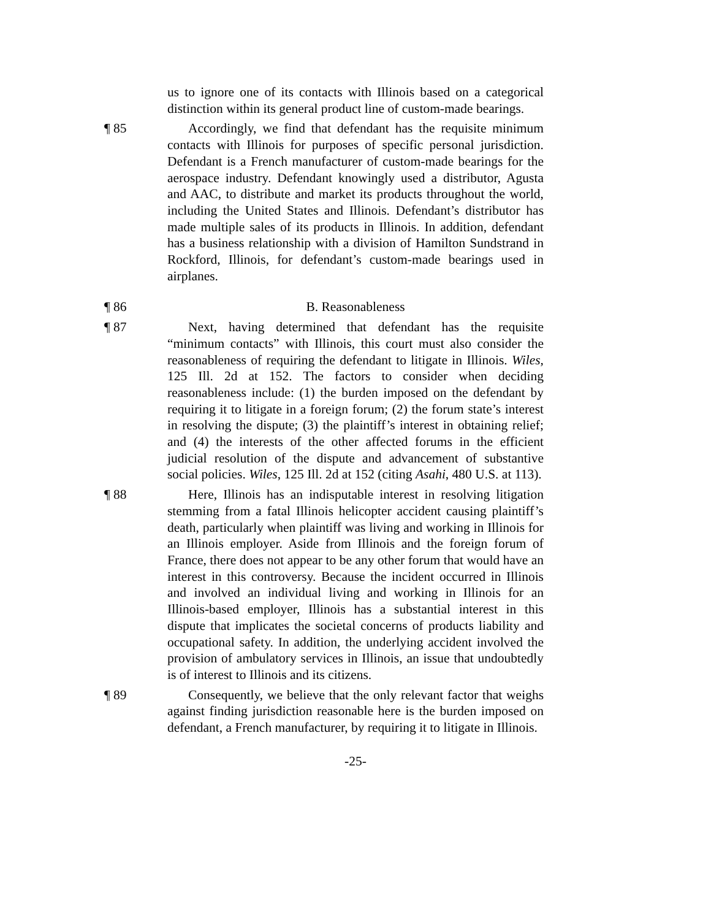us to ignore one of its contacts with Illinois based on a categorical distinction within its general product line of custom-made bearings.
¶ 85 Accordingly, we find that defendant has the requisite minimum contacts with Illinois for purposes of specific personal jurisdiction. Defendant is a French manufacturer of custom-made bearings for the aerospace industry. Defendant knowingly used a distributor, Agusta and AAC, to distribute and market its products throughout the world, including the United States and Illinois. Defendant’s distributor has made multiple sales of its products in Illinois. In addition, defendant has a business relationship with a division of Hamilton Sundstrand in Rockford, Illinois, for defendant’s custom-made bearings used in airplanes.
¶ 86 B. Reasonableness
¶ 87 Next, having determined that defendant has the requisite “minimum contacts” with Illinois, this court must also consider the reasonableness of requiring the defendant to litigate in Illinois. Wiles, 125 Ill. 2d at 152. The factors to consider when deciding reasonableness include: (1) the burden imposed on the defendant by requiring it to litigate in a foreign forum; (2) the forum state’s interest in resolving the dispute; (3) the plaintiff’s interest in obtaining relief; and (4) the interests of the other affected forums in the efficient judicial resolution of the dispute and advancement of substantive social policies. Wiles, 125 Ill. 2d at 152 (citing Asahi, 480 U.S. at 113).
¶ 88 Here, Illinois has an indisputable interest in resolving litigation stemming from a fatal Illinois helicopter accident causing plaintiff’s death, particularly when plaintiff was living and working in Illinois for an Illinois employer. Aside from Illinois and the foreign forum of France, there does not appear to be any other forum that would have an interest in this controversy. Because the incident occurred in Illinois and involved an individual living and working in Illinois for an Illinois-based employer, Illinois has a substantial interest in this dispute that implicates the societal concerns of products liability and occupational safety. In addition, the underlying accident involved the provision of ambulatory services in Illinois, an issue that undoubtedly is of interest to Illinois and its citizens.
¶ 89 Consequently, we believe that the only relevant factor that weighs against finding jurisdiction reasonable here is the burden imposed on defendant, a French manufacturer, by requiring it to litigate in Illinois.
-25-